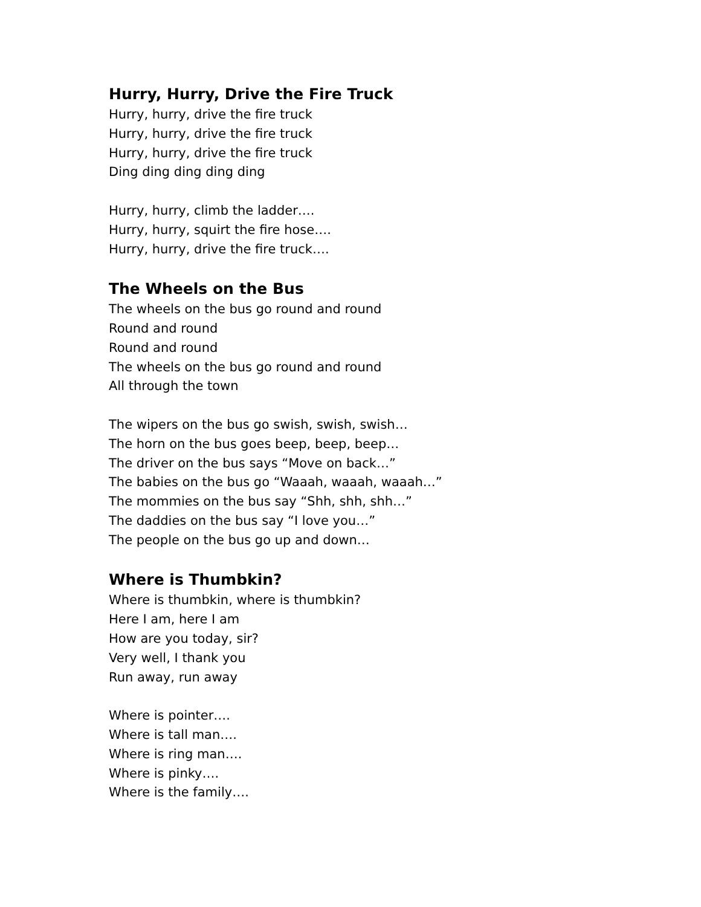Hurry, Hurry, Drive the Fire Truck
Hurry, hurry, drive the fire truck
Hurry, hurry, drive the fire truck
Hurry, hurry, drive the fire truck
Ding ding ding ding ding
Hurry, hurry, climb the ladder….
Hurry, hurry, squirt the fire hose….
Hurry, hurry, drive the fire truck….
The Wheels on the Bus
The wheels on the bus go round and round
Round and round
Round and round
The wheels on the bus go round and round
All through the town
The wipers on the bus go swish, swish, swish…
The horn on the bus goes beep, beep, beep…
The driver on the bus says “Move on back…”
The babies on the bus go “Waaah, waaah, waaah…”
The mommies on the bus say “Shh, shh, shh…”
The daddies on the bus say “I love you…”
The people on the bus go up and down…
Where is Thumbkin?
Where is thumbkin, where is thumbkin?
Here I am, here I am
How are you today, sir?
Very well, I thank you
Run away, run away
Where is pointer….
Where is tall man….
Where is ring man….
Where is pinky….
Where is the family….